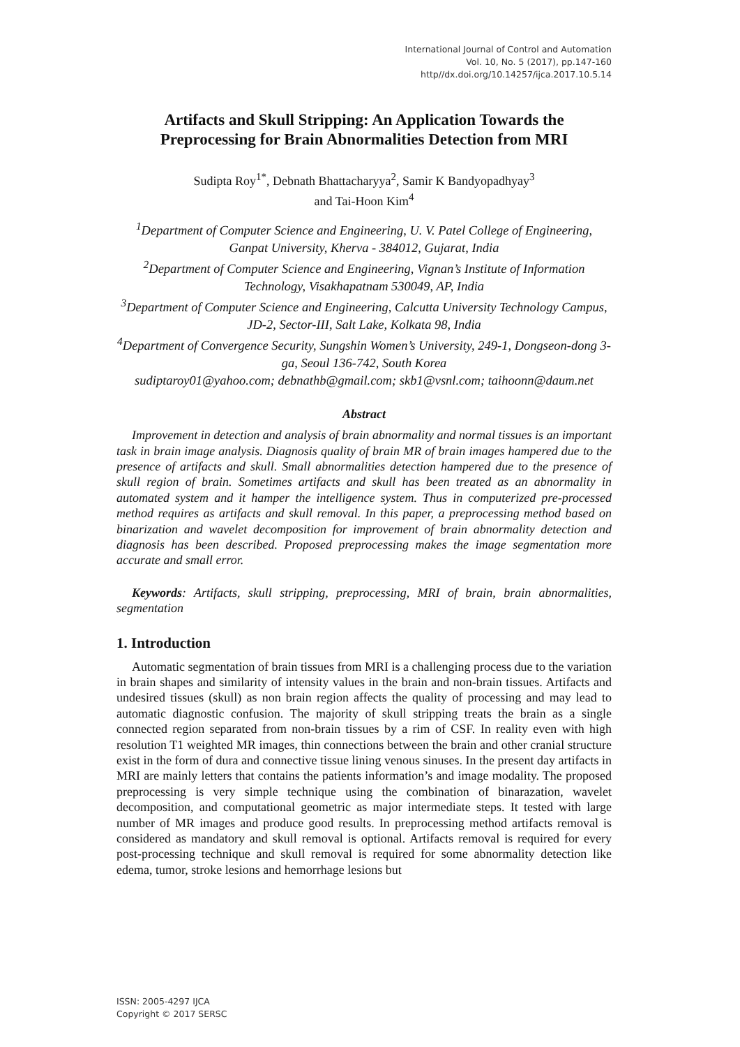International Journal of Control and Automation
Vol. 10, No. 5 (2017), pp.147-160
http//dx.doi.org/10.14257/ijca.2017.10.5.14
Artifacts and Skull Stripping: An Application Towards the Preprocessing for Brain Abnormalities Detection from MRI
Sudipta Roy<sup>1*</sup>, Debnath Bhattacharyya<sup>2</sup>, Samir K Bandyopadhyay<sup>3</sup>
and Tai-Hoon Kim<sup>4</sup>
<sup>1</sup> Department of Computer Science and Engineering, U. V. Patel College of Engineering, Ganpat University, Kherva - 384012, Gujarat, India
<sup>2</sup> Department of Computer Science and Engineering, Vignan’s Institute of Information Technology, Visakhapatnam 530049, AP, India
<sup>3</sup> Department of Computer Science and Engineering, Calcutta University Technology Campus, JD-2, Sector-III, Salt Lake, Kolkata 98, India
<sup>4</sup> Department of Convergence Security, Sungshin Women’s University, 249-1, Dongseon-dong 3-ga, Seoul 136-742, South Korea
sudiptaroy01@yahoo.com; debnathb@gmail.com; skb1@vsnl.com; taihoonn@daum.net
Abstract
Improvement in detection and analysis of brain abnormality and normal tissues is an important task in brain image analysis. Diagnosis quality of brain MR of brain images hampered due to the presence of artifacts and skull. Small abnormalities detection hampered due to the presence of skull region of brain. Sometimes artifacts and skull has been treated as an abnormality in automated system and it hamper the intelligence system. Thus in computerized pre-processed method requires as artifacts and skull removal. In this paper, a preprocessing method based on binarization and wavelet decomposition for improvement of brain abnormality detection and diagnosis has been described. Proposed preprocessing makes the image segmentation more accurate and small error.
Keywords: Artifacts, skull stripping, preprocessing, MRI of brain, brain abnormalities, segmentation
1. Introduction
Automatic segmentation of brain tissues from MRI is a challenging process due to the variation in brain shapes and similarity of intensity values in the brain and non-brain tissues. Artifacts and undesired tissues (skull) as non brain region affects the quality of processing and may lead to automatic diagnostic confusion. The majority of skull stripping treats the brain as a single connected region separated from non-brain tissues by a rim of CSF. In reality even with high resolution T1 weighted MR images, thin connections between the brain and other cranial structure exist in the form of dura and connective tissue lining venous sinuses. In the present day artifacts in MRI are mainly letters that contains the patients information’s and image modality. The proposed preprocessing is very simple technique using the combination of binarazation, wavelet decomposition, and computational geometric as major intermediate steps. It tested with large number of MR images and produce good results. In preprocessing method artifacts removal is considered as mandatory and skull removal is optional. Artifacts removal is required for every post-processing technique and skull removal is required for some abnormality detection like edema, tumor, stroke lesions and hemorrhage lesions but
ISSN: 2005-4297 IJCA
Copyright © 2017 SERSC